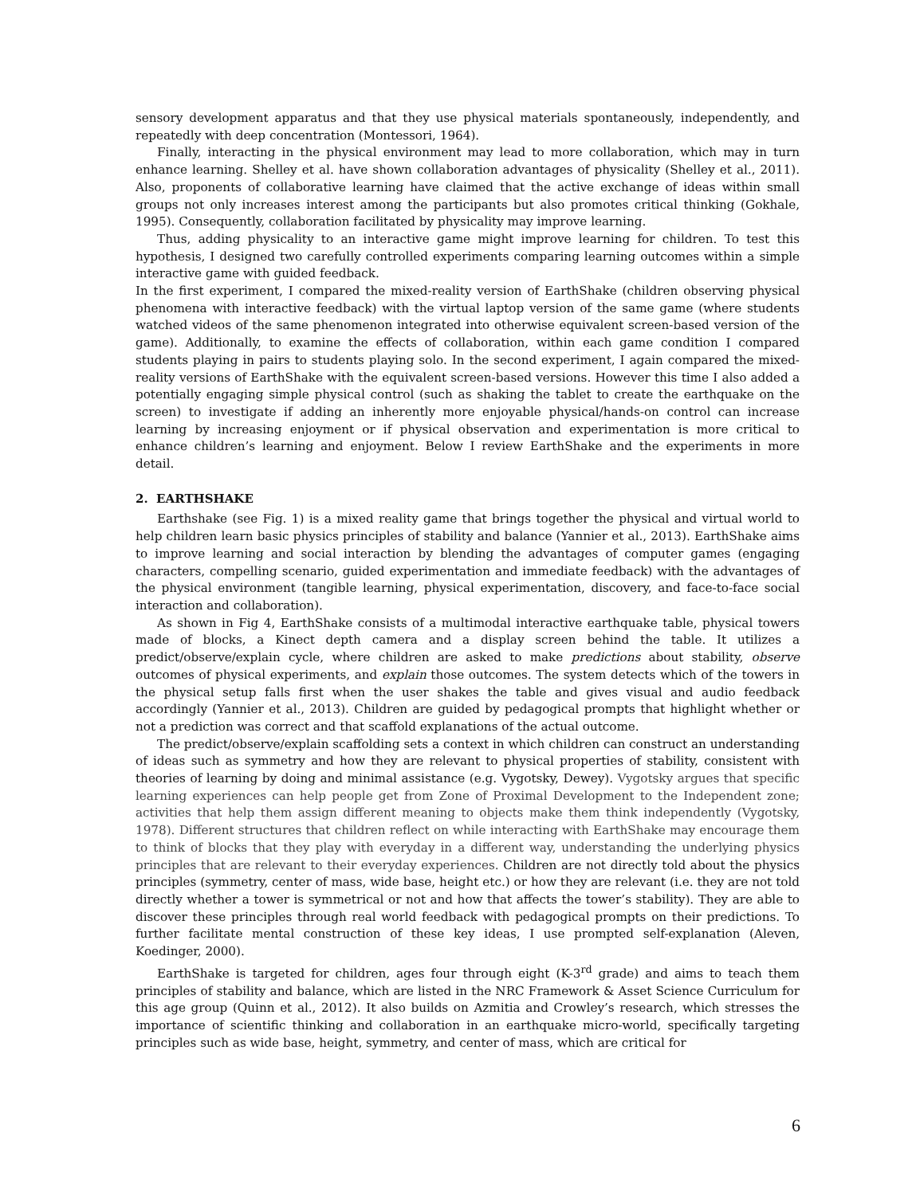sensory development apparatus and that they use physical materials spontaneously, independently, and repeatedly with deep concentration (Montessori, 1964).
Finally, interacting in the physical environment may lead to more collaboration, which may in turn enhance learning. Shelley et al. have shown collaboration advantages of physicality (Shelley et al., 2011). Also, proponents of collaborative learning have claimed that the active exchange of ideas within small groups not only increases interest among the participants but also promotes critical thinking (Gokhale, 1995). Consequently, collaboration facilitated by physicality may improve learning.
Thus, adding physicality to an interactive game might improve learning for children. To test this hypothesis, I designed two carefully controlled experiments comparing learning outcomes within a simple interactive game with guided feedback.
In the first experiment, I compared the mixed-reality version of EarthShake (children observing physical phenomena with interactive feedback) with the virtual laptop version of the same game (where students watched videos of the same phenomenon integrated into otherwise equivalent screen-based version of the game). Additionally, to examine the effects of collaboration, within each game condition I compared students playing in pairs to students playing solo. In the second experiment, I again compared the mixed-reality versions of EarthShake with the equivalent screen-based versions. However this time I also added a potentially engaging simple physical control (such as shaking the tablet to create the earthquake on the screen) to investigate if adding an inherently more enjoyable physical/hands-on control can increase learning by increasing enjoyment or if physical observation and experimentation is more critical to enhance children’s learning and enjoyment. Below I review EarthShake and the experiments in more detail.
2. EARTHSHAKE
Earthshake (see Fig. 1) is a mixed reality game that brings together the physical and virtual world to help children learn basic physics principles of stability and balance (Yannier et al., 2013). EarthShake aims to improve learning and social interaction by blending the advantages of computer games (engaging characters, compelling scenario, guided experimentation and immediate feedback) with the advantages of the physical environment (tangible learning, physical experimentation, discovery, and face-to-face social interaction and collaboration).
As shown in Fig 4, EarthShake consists of a multimodal interactive earthquake table, physical towers made of blocks, a Kinect depth camera and a display screen behind the table. It utilizes a predict/observe/explain cycle, where children are asked to make predictions about stability, observe outcomes of physical experiments, and explain those outcomes. The system detects which of the towers in the physical setup falls first when the user shakes the table and gives visual and audio feedback accordingly (Yannier et al., 2013). Children are guided by pedagogical prompts that highlight whether or not a prediction was correct and that scaffold explanations of the actual outcome.
The predict/observe/explain scaffolding sets a context in which children can construct an understanding of ideas such as symmetry and how they are relevant to physical properties of stability, consistent with theories of learning by doing and minimal assistance (e.g. Vygotsky, Dewey). Vygotsky argues that specific learning experiences can help people get from Zone of Proximal Development to the Independent zone; activities that help them assign different meaning to objects make them think independently (Vygotsky, 1978). Different structures that children reflect on while interacting with EarthShake may encourage them to think of blocks that they play with everyday in a different way, understanding the underlying physics principles that are relevant to their everyday experiences. Children are not directly told about the physics principles (symmetry, center of mass, wide base, height etc.) or how they are relevant (i.e. they are not told directly whether a tower is symmetrical or not and how that affects the tower’s stability). They are able to discover these principles through real world feedback with pedagogical prompts on their predictions. To further facilitate mental construction of these key ideas, I use prompted self-explanation (Aleven, Koedinger, 2000).
EarthShake is targeted for children, ages four through eight (K-3<sup>rd</sup> grade) and aims to teach them principles of stability and balance, which are listed in the NRC Framework & Asset Science Curriculum for this age group (Quinn et al., 2012). It also builds on Azmitia and Crowley’s research, which stresses the importance of scientific thinking and collaboration in an earthquake micro-world, specifically targeting principles such as wide base, height, symmetry, and center of mass, which are critical for
6